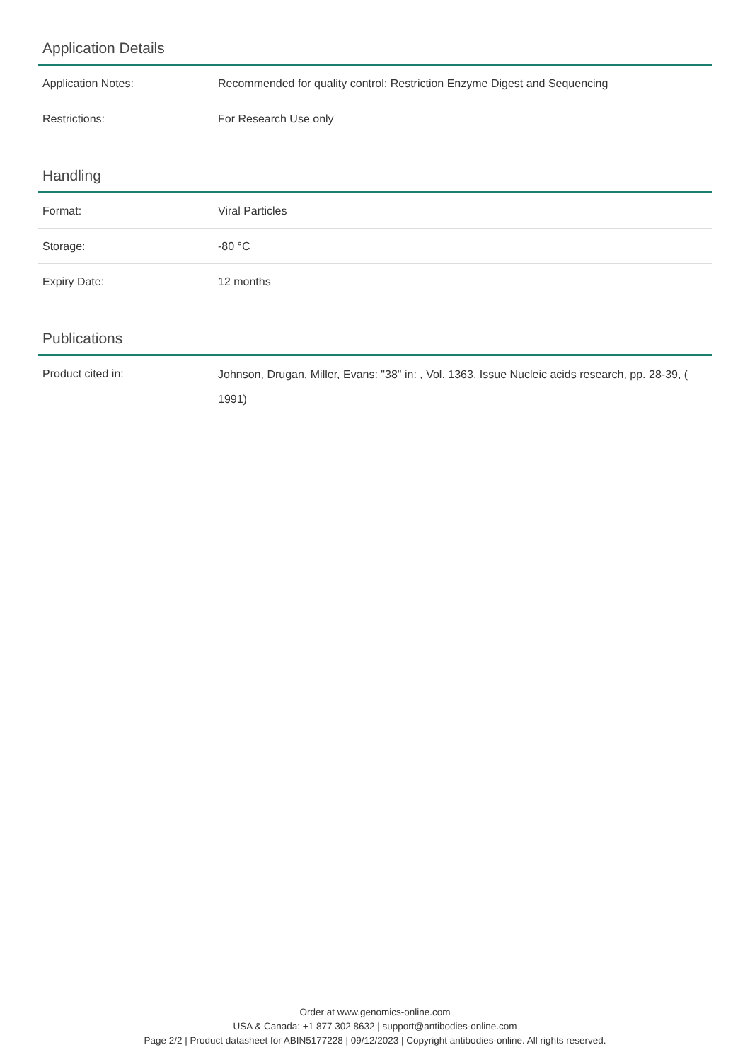Application Details
| Application Notes: | Recommended for quality control: Restriction Enzyme Digest and Sequencing |
| Restrictions: | For Research Use only |
Handling
| Format: | Viral Particles |
| Storage: | -80 °C |
| Expiry Date: | 12 months |
Publications
| Product cited in: | Johnson, Drugan, Miller, Evans: "38" in: , Vol. 1363, Issue Nucleic acids research, pp. 28-39, ( 1991) |
Order at www.genomics-online.com
USA & Canada: +1 877 302 8632 | support@antibodies-online.com
Page 2/2 | Product datasheet for ABIN5177228 | 09/12/2023 | Copyright antibodies-online. All rights reserved.